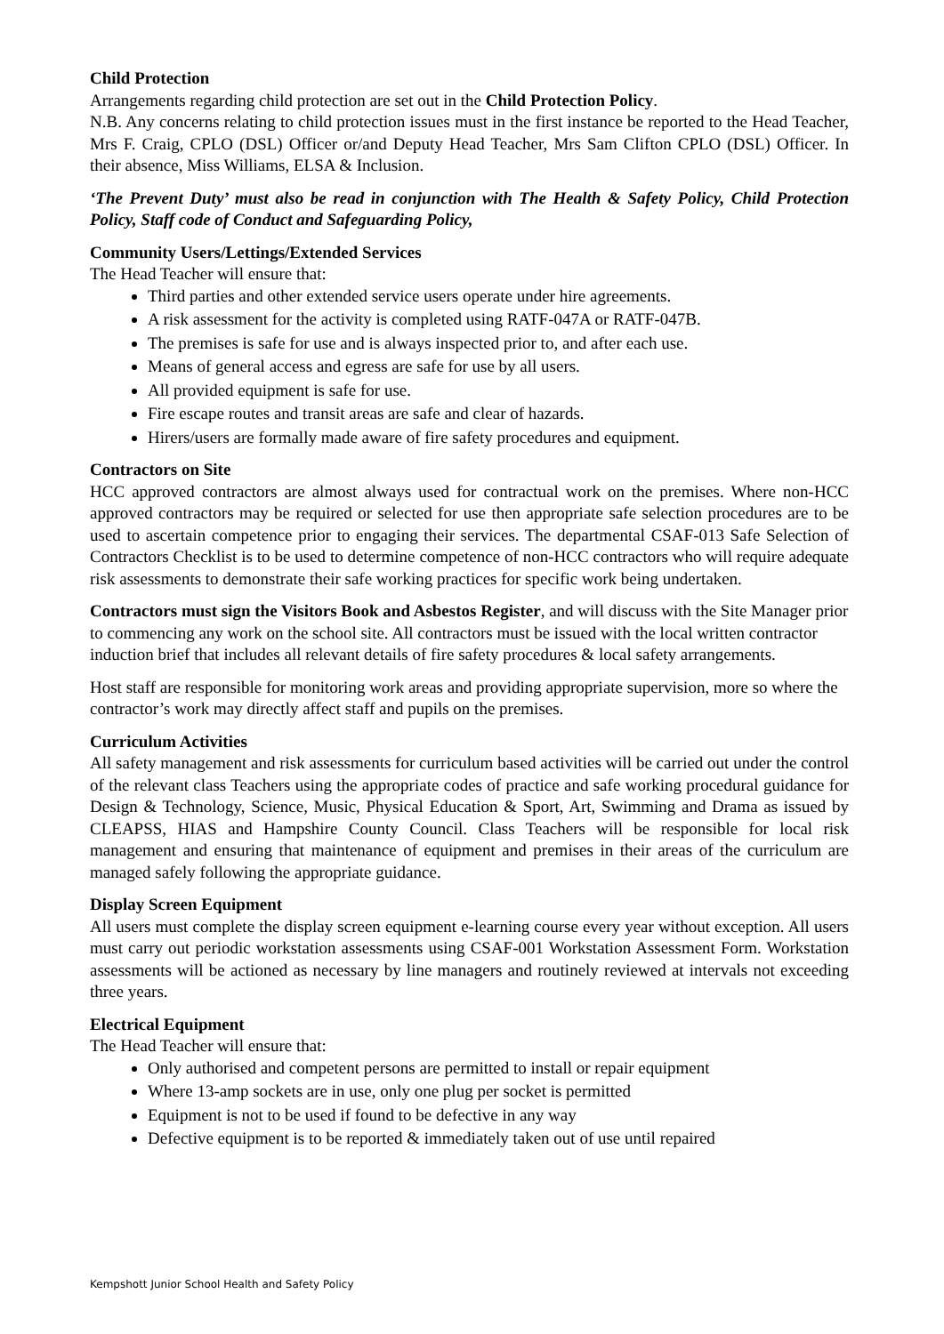Child Protection
Arrangements regarding child protection are set out in the Child Protection Policy.
N.B. Any concerns relating to child protection issues must in the first instance be reported to the Head Teacher, Mrs F. Craig, CPLO (DSL) Officer or/and Deputy Head Teacher, Mrs Sam Clifton CPLO (DSL) Officer. In their absence, Miss Williams, ELSA & Inclusion.
‘The Prevent Duty’ must also be read in conjunction with The Health & Safety Policy, Child Protection Policy, Staff code of Conduct and Safeguarding Policy,
Community Users/Lettings/Extended Services
The Head Teacher will ensure that:
Third parties and other extended service users operate under hire agreements.
A risk assessment for the activity is completed using RATF-047A or RATF-047B.
The premises is safe for use and is always inspected prior to, and after each use.
Means of general access and egress are safe for use by all users.
All provided equipment is safe for use.
Fire escape routes and transit areas are safe and clear of hazards.
Hirers/users are formally made aware of fire safety procedures and equipment.
Contractors on Site
HCC approved contractors are almost always used for contractual work on the premises. Where non-HCC approved contractors may be required or selected for use then appropriate safe selection procedures are to be used to ascertain competence prior to engaging their services. The departmental CSAF-013 Safe Selection of Contractors Checklist is to be used to determine competence of non-HCC contractors who will require adequate risk assessments to demonstrate their safe working practices for specific work being undertaken.
Contractors must sign the Visitors Book and Asbestos Register, and will discuss with the Site Manager prior to commencing any work on the school site. All contractors must be issued with the local written contractor induction brief that includes all relevant details of fire safety procedures & local safety arrangements.
Host staff are responsible for monitoring work areas and providing appropriate supervision, more so where the contractor’s work may directly affect staff and pupils on the premises.
Curriculum Activities
All safety management and risk assessments for curriculum based activities will be carried out under the control of the relevant class Teachers using the appropriate codes of practice and safe working procedural guidance for Design & Technology, Science, Music, Physical Education & Sport, Art, Swimming and Drama as issued by CLEAPSS, HIAS and Hampshire County Council. Class Teachers will be responsible for local risk management and ensuring that maintenance of equipment and premises in their areas of the curriculum are managed safely following the appropriate guidance.
Display Screen Equipment
All users must complete the display screen equipment e-learning course every year without exception. All users must carry out periodic workstation assessments using CSAF-001 Workstation Assessment Form. Workstation assessments will be actioned as necessary by line managers and routinely reviewed at intervals not exceeding three years.
Electrical Equipment
The Head Teacher will ensure that:
Only authorised and competent persons are permitted to install or repair equipment
Where 13-amp sockets are in use, only one plug per socket is permitted
Equipment is not to be used if found to be defective in any way
Defective equipment is to be reported & immediately taken out of use until repaired
Kempshott Junior School Health and Safety Policy